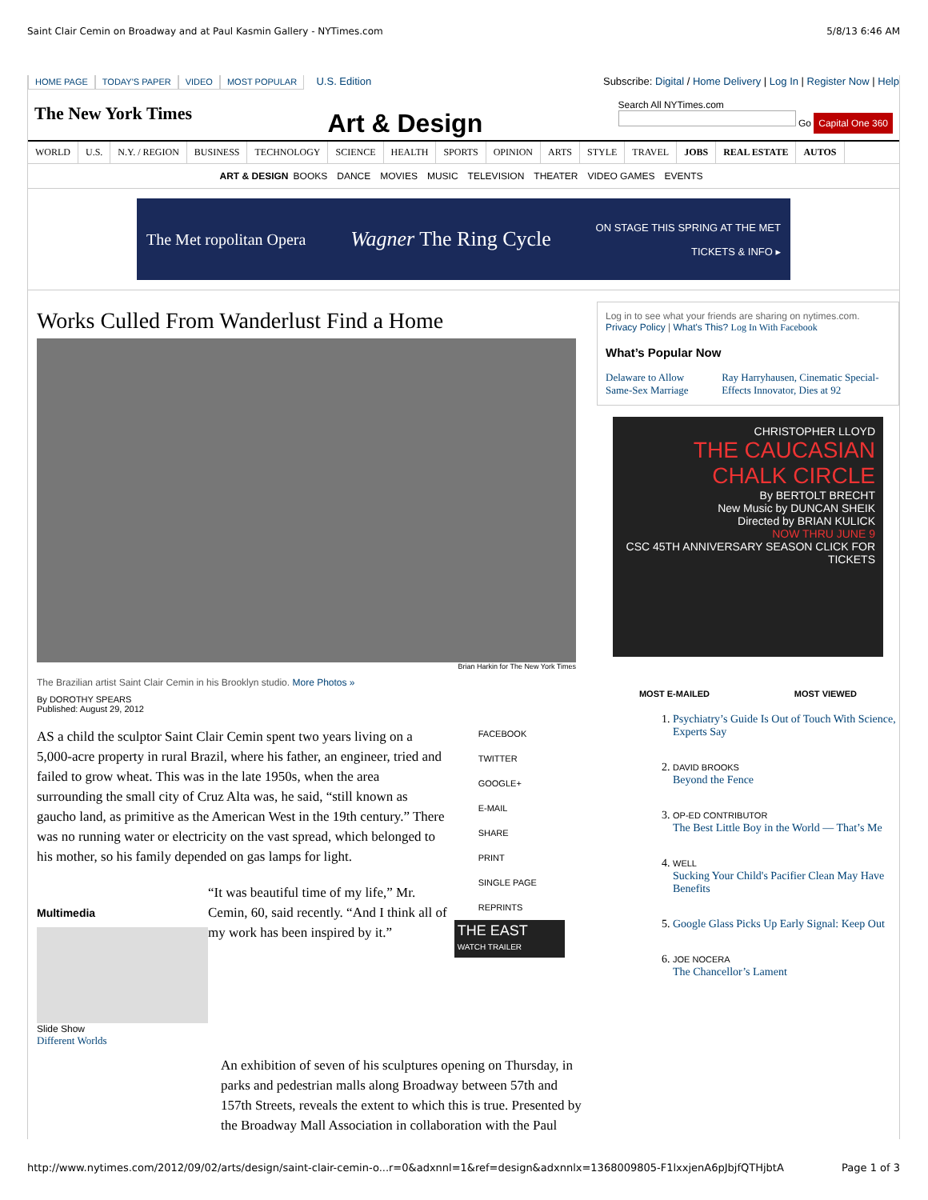Saint Clair Cemin on Broadway and at Paul Kasmin Gallery - NYTimes.com 5/8/13 6:46 AM
HOME PAGE TODAY'S PAPER VIDEO MOST POPULAR U.S. Edition
Subscribe: Digital / Home Delivery | Log In | Register Now | Help
The New York Times
Art & Design
Search All NYTimes.com
Go Capital One 360
WORLD U.S. N.Y. / REGION BUSINESS TECHNOLOGY SCIENCE HEALTH SPORTS OPINION ARTS STYLE TRAVEL JOBS REAL ESTATE AUTOS
ART & DESIGN BOOKS DANCE MOVIES MUSIC TELEVISION THEATER VIDEO GAMES EVENTS
The Met ropolitan Opera
Wagner The Ring Cycle
ON STAGE THIS SPRING AT THE MET
TICKETS & INFO ▸
Works Culled From Wanderlust Find a Home
Brian Harkin for The New York Times
The Brazilian artist Saint Clair Cemin in his Brooklyn studio. More Photos »
By DOROTHY SPEARS
Published: August 29, 2012
AS a child the sculptor Saint Clair Cemin spent two years living on a 5,000-acre property in rural Brazil, where his father, an engineer, tried and failed to grow wheat. This was in the late 1950s, when the area surrounding the small city of Cruz Alta was, he said, “still known as gaucho land, as primitive as the American West in the 19th century.” There was no running water or electricity on the vast spread, which belonged to his mother, so his family depended on gas lamps for light.
Multimedia
Slide Show
Different Worlds
“It was beautiful time of my life,” Mr. Cemin, 60, said recently. “And I think all of my work has been inspired by it.”
FACEBOOK
TWITTER
GOOGLE+
E-MAIL
SHARE
PRINT
SINGLE PAGE
REPRINTS
THE EAST
WATCH TRAILER
An exhibition of seven of his sculptures opening on Thursday, in parks and pedestrian malls along Broadway between 57th and 157th Streets, reveals the extent to which this is true. Presented by the Broadway Mall Association in collaboration with the Paul
Log in to see what your friends are sharing on nytimes.com. Privacy Policy | What's This? Log In With Facebook
What’s Popular Now
Delaware to Allow Same-Sex Marriage Ray Harryhausen, Cinematic Special-Effects Innovator, Dies at 92
CHRISTOPHER LLOYD
THE CAUCASIAN CHALK CIRCLE
By BERTOLT BRECHT
New Music by DUNCAN SHEIK
Directed by BRIAN KULICK
NOW THRU JUNE 9
CSC 45TH ANNIVERSARY SEASON CLICK FOR TICKETS
MOST E-MAILED MOST VIEWED
1. Psychiatry’s Guide Is Out of Touch With Science, Experts Say
2. DAVID BROOKS
Beyond the Fence
3. OP-ED CONTRIBUTOR
The Best Little Boy in the World — That’s Me
4. WELL
Sucking Your Child's Pacifier Clean May Have Benefits
5. Google Glass Picks Up Early Signal: Keep Out
6. JOE NOCERA
The Chancellor’s Lament
http://www.nytimes.com/2012/09/02/arts/design/saint-clair-cemin-o...r=0&adxnnl=1&ref=design&adxnnlx=1368009805-F1lxxjenA6pJbjfQTHjbtA Page 1 of 3